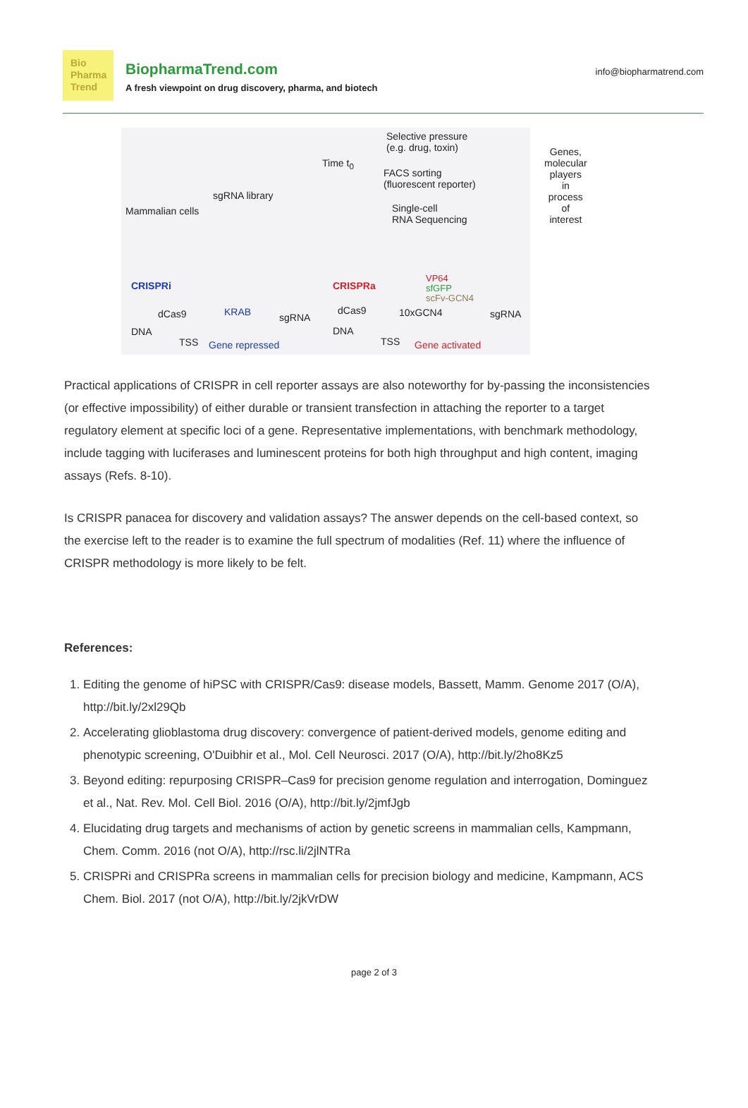Bio
Pharma
Trend
BiopharmaTrend.com
A fresh viewpoint on drug discovery, pharma, and biotech
info@biopharmatrend.com
Mammalian cells
sgRNA library
Time t<sub>0</sub>
Selective pressure
(e.g. drug, toxin)
FACS sorting
(fluorescent reporter)
Single-cell
RNA Sequencing
Genes,
molecular
players
in
process
of interest
CRISPRi
dCas9 KRAB sgRNA
DNA
TSS Gene repressed
CRISPRa
VP64
sfGFP
scFv-GCN4
dCas9 10xGCN4 sgRNA
DNA
TSS Gene activated
Practical applications of CRISPR in cell reporter assays are also noteworthy for by-passing the inconsistencies (or effective impossibility) of either durable or transient transfection in attaching the reporter to a target regulatory element at specific loci of a gene. Representative implementations, with benchmark methodology, include tagging with luciferases and luminescent proteins for both high throughput and high content, imaging assays (Refs. 8-10).
Is CRISPR panacea for discovery and validation assays? The answer depends on the cell-based context, so the exercise left to the reader is to examine the full spectrum of modalities (Ref. 11) where the influence of CRISPR methodology is more likely to be felt.
References:
1. Editing the genome of hiPSC with CRISPR/Cas9: disease models, Bassett, Mamm. Genome 2017 (O/A), http://bit.ly/2xl29Qb
2. Accelerating glioblastoma drug discovery: convergence of patient-derived models, genome editing and phenotypic screening, O'Duibhir et al., Mol. Cell Neurosci. 2017 (O/A), http://bit.ly/2ho8Kz5
3. Beyond editing: repurposing CRISPR–Cas9 for precision genome regulation and interrogation, Dominguez et al., Nat. Rev. Mol. Cell Biol. 2016 (O/A), http://bit.ly/2jmfJgb
4. Elucidating drug targets and mechanisms of action by genetic screens in mammalian cells, Kampmann, Chem. Comm. 2016 (not O/A), http://rsc.li/2jlNTRa
5. CRISPRi and CRISPRa screens in mammalian cells for precision biology and medicine, Kampmann, ACS Chem. Biol. 2017 (not O/A), http://bit.ly/2jkVrDW
page 2 of 3